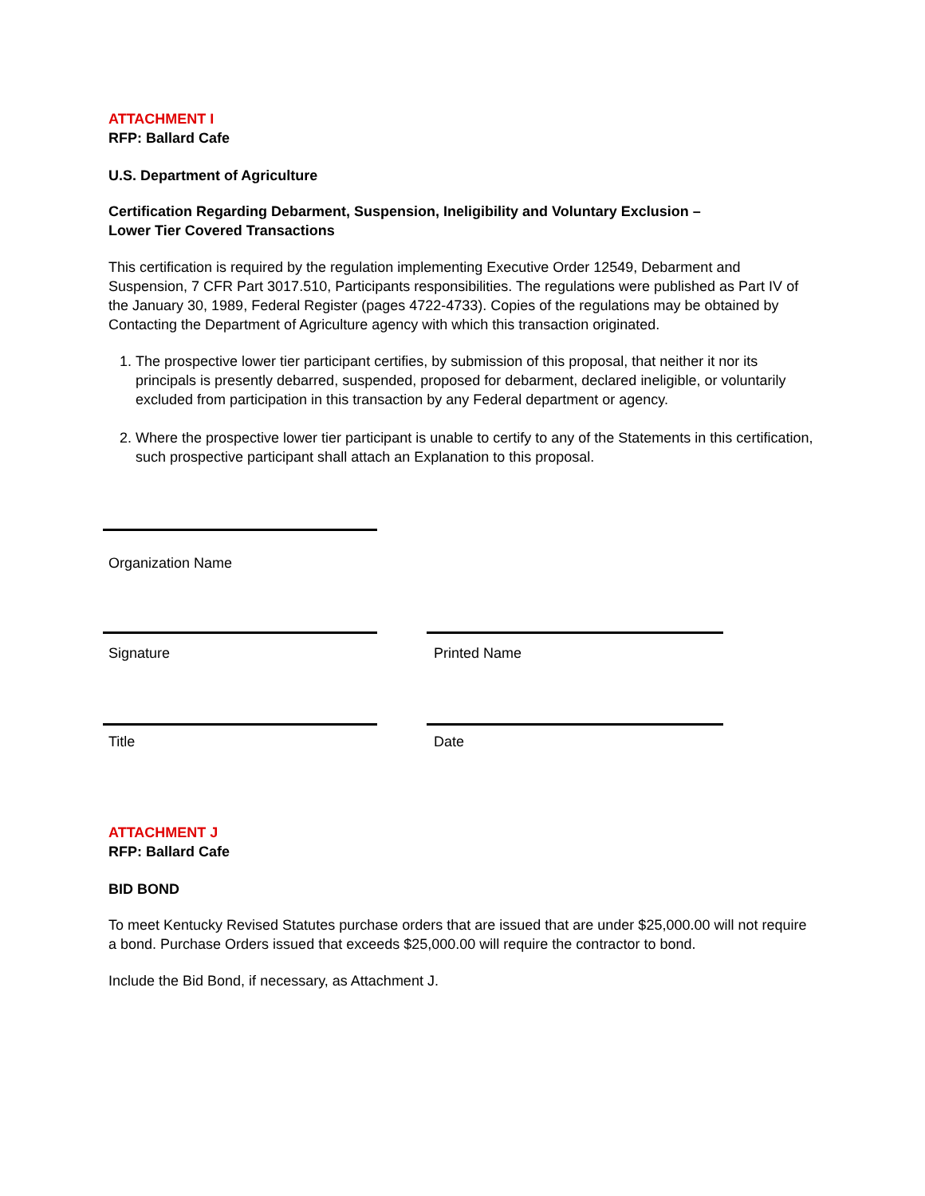ATTACHMENT I
RFP: Ballard Cafe
U.S. Department of Agriculture
Certification Regarding Debarment, Suspension, Ineligibility and Voluntary Exclusion –
Lower Tier Covered Transactions
This certification is required by the regulation implementing Executive Order 12549, Debarment and Suspension, 7 CFR Part 3017.510, Participants responsibilities. The regulations were published as Part IV of the January 30, 1989, Federal Register (pages 4722-4733). Copies of the regulations may be obtained by Contacting the Department of Agriculture agency with which this transaction originated.
1. The prospective lower tier participant certifies, by submission of this proposal, that neither it nor its principals is presently debarred, suspended, proposed for debarment, declared ineligible, or voluntarily excluded from participation in this transaction by any Federal department or agency.
2. Where the prospective lower tier participant is unable to certify to any of the Statements in this certification, such prospective participant shall attach an Explanation to this proposal.
Organization Name
Signature Printed Name
Title Date
ATTACHMENT J
RFP: Ballard Cafe
BID BOND
To meet Kentucky Revised Statutes purchase orders that are issued that are under $25,000.00 will not require a bond. Purchase Orders issued that exceeds $25,000.00 will require the contractor to bond.
Include the Bid Bond, if necessary, as Attachment J.